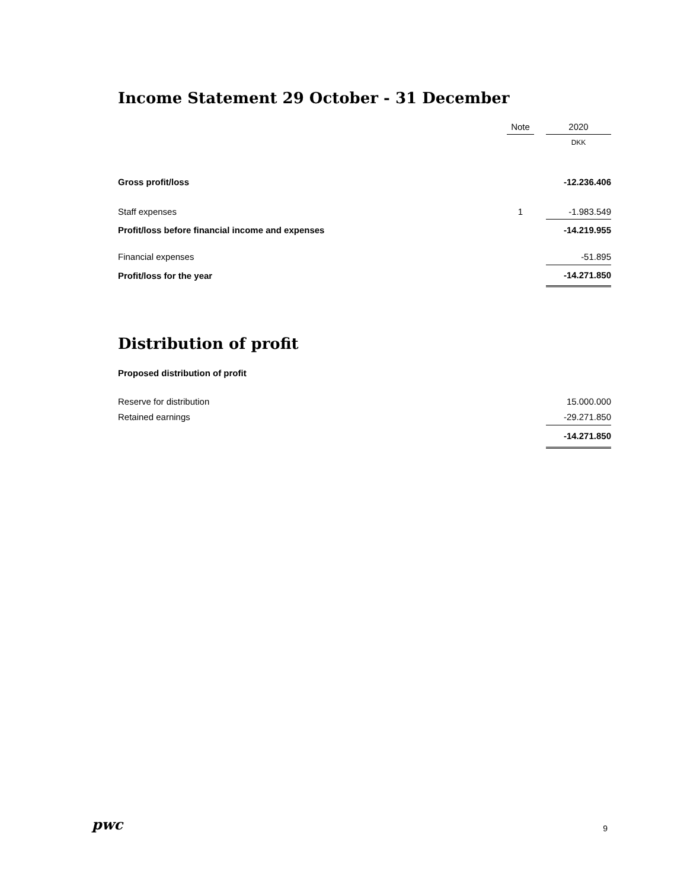Income Statement 29 October - 31 December
| | Note | | 2020 |
| | | | DKK |
| Gross profit/loss | | | -12.236.406 |
| Staff expenses | 1 | | -1.983.549 |
| Profit/loss before financial income and expenses | | | -14.219.955 |
| Financial expenses | | | -51.895 |
| Profit/loss for the year | | | -14.271.850 |
Distribution of profit
| Proposed distribution of profit | |
| Reserve for distribution | 15.000.000 |
| Retained earnings | -29.271.850 |
| | -14.271.850 |
pwc
9